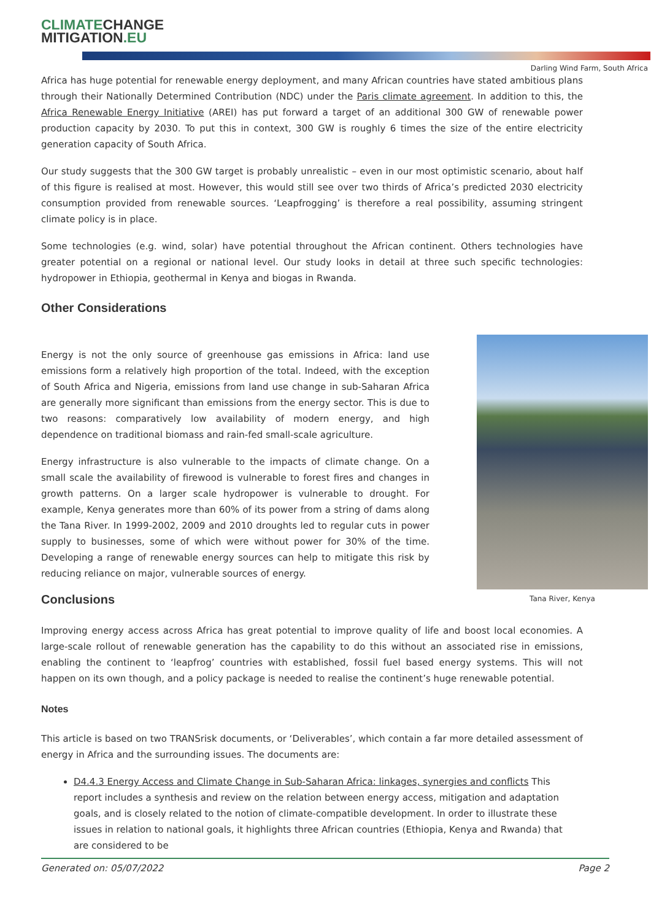CLIMATECHANGE
MITIGATION.EU
Darling Wind Farm, South Africa
Africa has huge potential for renewable energy deployment, and many African countries have stated ambitious plans through their Nationally Determined Contribution (NDC) under the Paris climate agreement. In addition to this, the Africa Renewable Energy Initiative (AREI) has put forward a target of an additional 300 GW of renewable power production capacity by 2030. To put this in context, 300 GW is roughly 6 times the size of the entire electricity generation capacity of South Africa.
Our study suggests that the 300 GW target is probably unrealistic – even in our most optimistic scenario, about half of this figure is realised at most. However, this would still see over two thirds of Africa’s predicted 2030 electricity consumption provided from renewable sources. ‘Leapfrogging’ is therefore a real possibility, assuming stringent climate policy is in place.
Some technologies (e.g. wind, solar) have potential throughout the African continent. Others technologies have greater potential on a regional or national level. Our study looks in detail at three such specific technologies: hydropower in Ethiopia, geothermal in Kenya and biogas in Rwanda.
Other Considerations
Tana River, Kenya
Energy is not the only source of greenhouse gas emissions in Africa: land use emissions form a relatively high proportion of the total. Indeed, with the exception of South Africa and Nigeria, emissions from land use change in sub-Saharan Africa are generally more significant than emissions from the energy sector. This is due to two reasons: comparatively low availability of modern energy, and high dependence on traditional biomass and rain-fed small-scale agriculture.
Energy infrastructure is also vulnerable to the impacts of climate change. On a small scale the availability of firewood is vulnerable to forest fires and changes in growth patterns. On a larger scale hydropower is vulnerable to drought. For example, Kenya generates more than 60% of its power from a string of dams along the Tana River. In 1999-2002, 2009 and 2010 droughts led to regular cuts in power supply to businesses, some of which were without power for 30% of the time. Developing a range of renewable energy sources can help to mitigate this risk by reducing reliance on major, vulnerable sources of energy.
Conclusions
Improving energy access across Africa has great potential to improve quality of life and boost local economies. A large-scale rollout of renewable generation has the capability to do this without an associated rise in emissions, enabling the continent to ‘leapfrog’ countries with established, fossil fuel based energy systems. This will not happen on its own though, and a policy package is needed to realise the continent’s huge renewable potential.
Notes
This article is based on two TRANSrisk documents, or ‘Deliverables’, which contain a far more detailed assessment of energy in Africa and the surrounding issues. The documents are:
D4.4.3 Energy Access and Climate Change in Sub-Saharan Africa: linkages, synergies and conflicts This report includes a synthesis and review on the relation between energy access, mitigation and adaptation goals, and is closely related to the notion of climate-compatible development. In order to illustrate these issues in relation to national goals, it highlights three African countries (Ethiopia, Kenya and Rwanda) that are considered to be
Generated on: 05/07/2022 Page 2